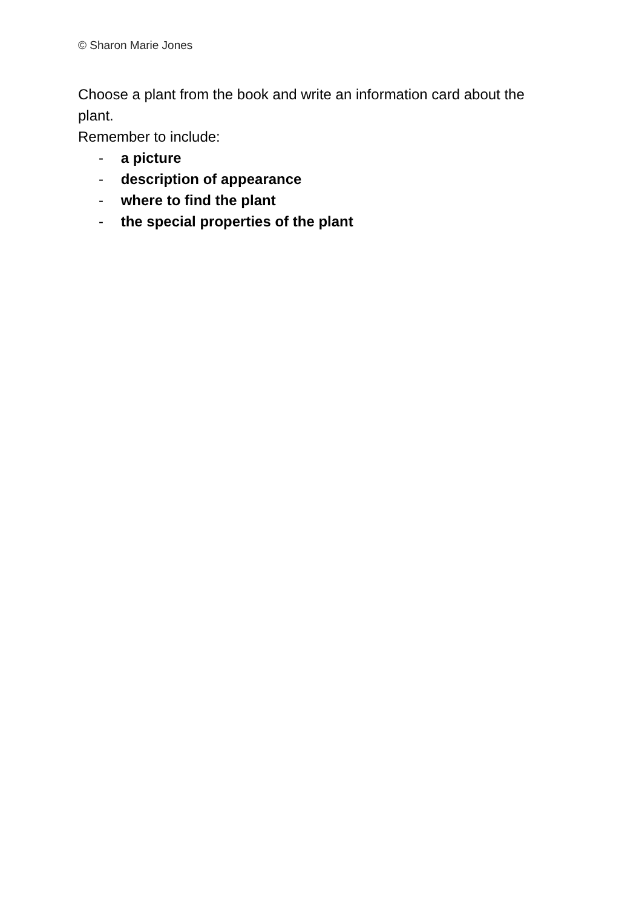© Sharon Marie Jones
Choose a plant from the book and write an information card about the plant.
Remember to include:
- a picture
- description of appearance
- where to find the plant
- the special properties of the plant